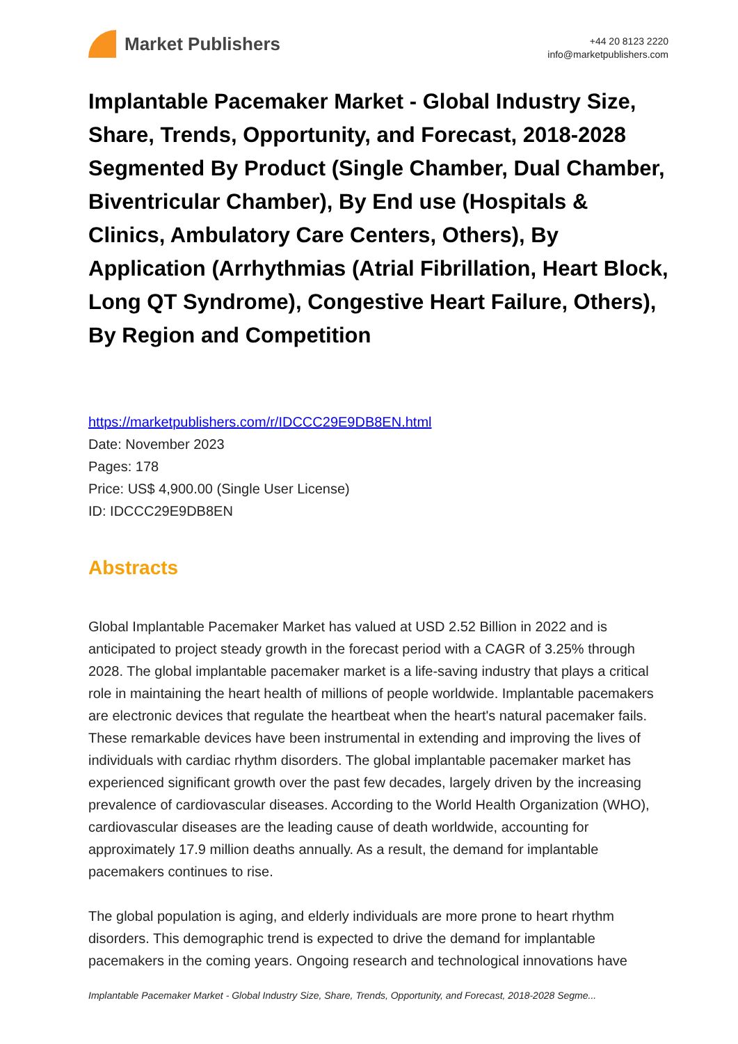Market Publishers
+44 20 8123 2220
info@marketpublishers.com
Implantable Pacemaker Market - Global Industry Size, Share, Trends, Opportunity, and Forecast, 2018-2028 Segmented By Product (Single Chamber, Dual Chamber, Biventricular Chamber), By End use (Hospitals & Clinics, Ambulatory Care Centers, Others), By Application (Arrhythmias (Atrial Fibrillation, Heart Block, Long QT Syndrome), Congestive Heart Failure, Others), By Region and Competition
https://marketpublishers.com/r/IDCCC29E9DB8EN.html
Date: November 2023
Pages: 178
Price: US$ 4,900.00 (Single User License)
ID: IDCCC29E9DB8EN
Abstracts
Global Implantable Pacemaker Market has valued at USD 2.52 Billion in 2022 and is anticipated to project steady growth in the forecast period with a CAGR of 3.25% through 2028. The global implantable pacemaker market is a life-saving industry that plays a critical role in maintaining the heart health of millions of people worldwide. Implantable pacemakers are electronic devices that regulate the heartbeat when the heart's natural pacemaker fails. These remarkable devices have been instrumental in extending and improving the lives of individuals with cardiac rhythm disorders. The global implantable pacemaker market has experienced significant growth over the past few decades, largely driven by the increasing prevalence of cardiovascular diseases. According to the World Health Organization (WHO), cardiovascular diseases are the leading cause of death worldwide, accounting for approximately 17.9 million deaths annually. As a result, the demand for implantable pacemakers continues to rise.
The global population is aging, and elderly individuals are more prone to heart rhythm disorders. This demographic trend is expected to drive the demand for implantable pacemakers in the coming years. Ongoing research and technological innovations have
Implantable Pacemaker Market - Global Industry Size, Share, Trends, Opportunity, and Forecast, 2018-2028 Segme...